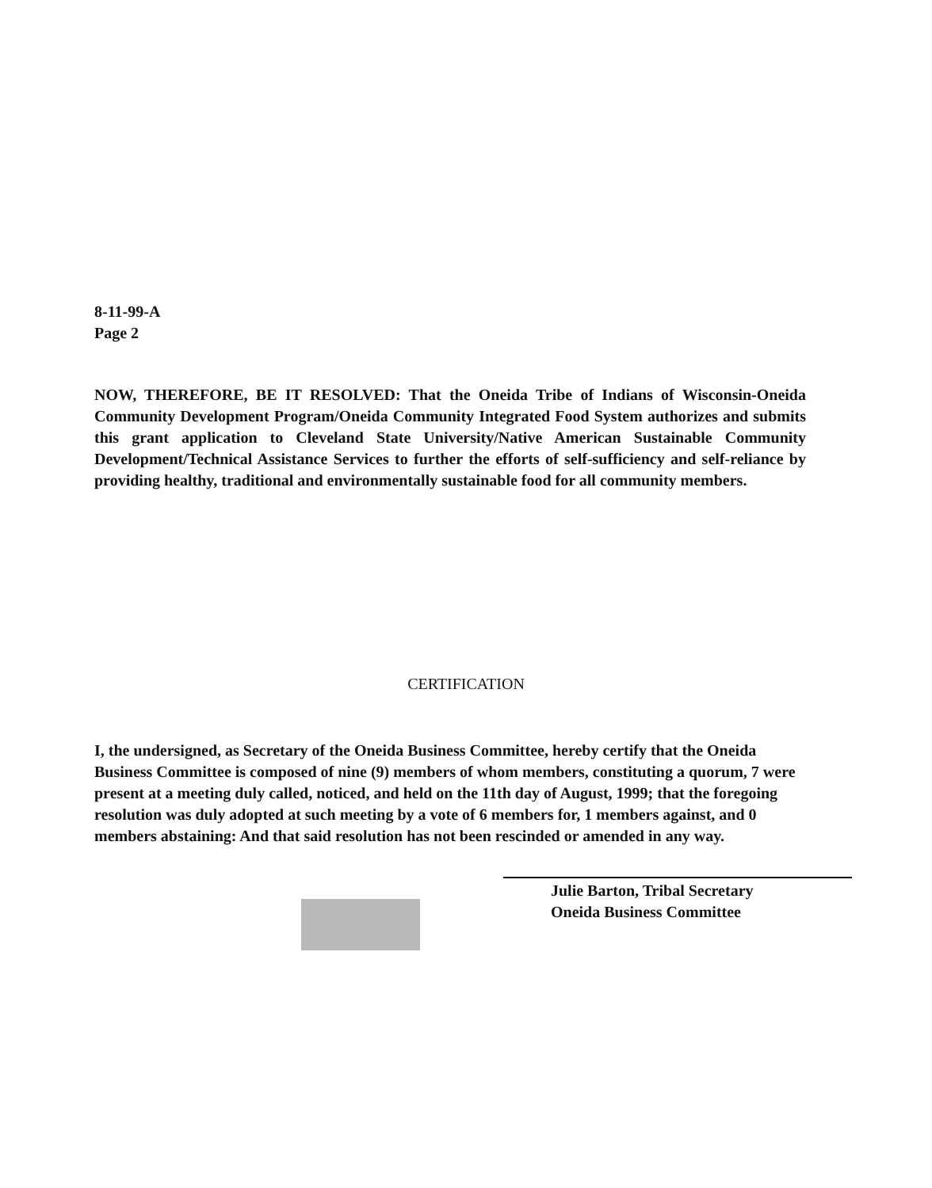8-11-99-A
Page 2
NOW, THEREFORE, BE IT RESOLVED: That the Oneida Tribe of Indians of Wisconsin-Oneida Community Development Program/Oneida Community Integrated Food System authorizes and submits this grant application to Cleveland State University/Native American Sustainable Community Development/Technical Assistance Services to further the efforts of self-sufficiency and self-reliance by providing healthy, traditional and environmentally sustainable food for all community members.
CERTIFICATION
I, the undersigned, as Secretary of the Oneida Business Committee, hereby certify that the Oneida Business Committee is composed of nine (9) members of whom members, constituting a quorum, 7 were present at a meeting duly called, noticed, and held on the 11th day of August, 1999; that the foregoing resolution was duly adopted at such meeting by a vote of 6 members for, 1 members against, and 0 members abstaining: And that said resolution has not been rescinded or amended in any way.
Julie Barton, Tribal Secretary
Oneida Business Committee